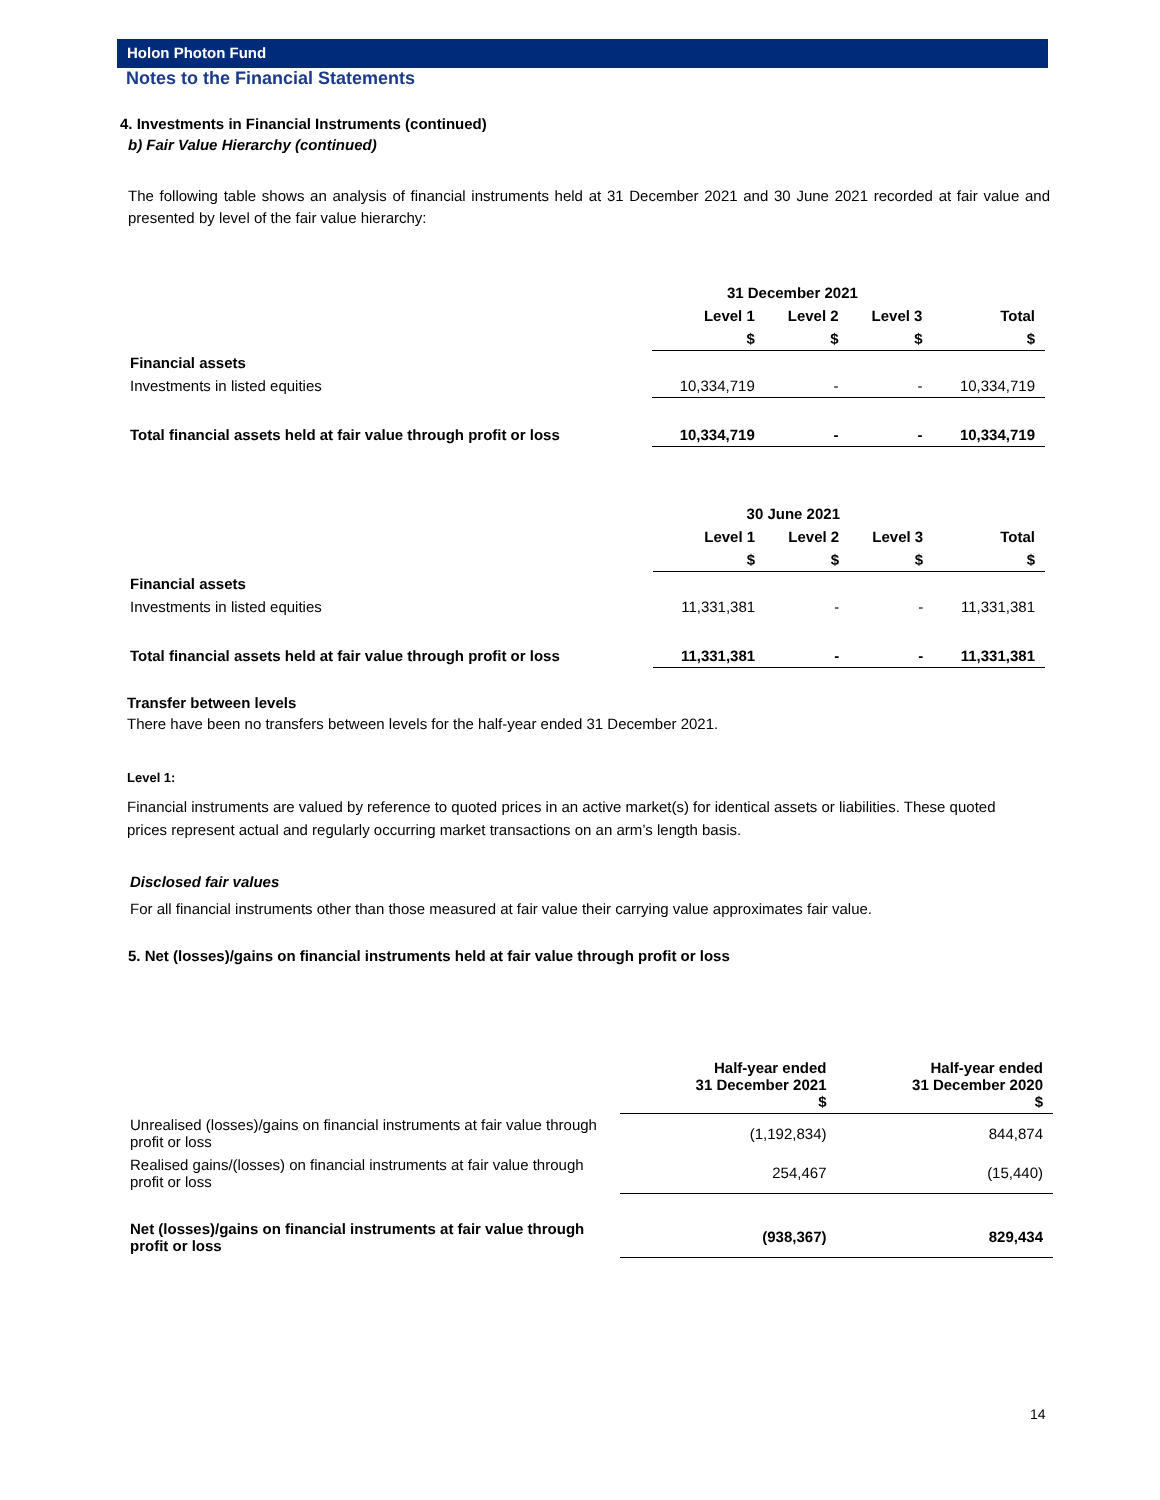Holon Photon Fund
Notes to the Financial Statements
4. Investments in Financial Instruments (continued)
b) Fair Value Hierarchy (continued)
The following table shows an analysis of financial instruments held at 31 December 2021 and 30 June 2021 recorded at fair value and presented by level of the fair value hierarchy:
| | 31 December 2021 | | | |
| --- | --- | --- | --- | --- |
| | Level 1 | Level 2 | Level 3 | Total |
| | $ | $ | $ | $ |
| Financial assets | | | | |
| Investments in listed equities | 10,334,719 | - | - | 10,334,719 |
| Total financial assets held at fair value through profit or loss | 10,334,719 | - | - | 10,334,719 |
| | 30 June 2021 | | | |
| --- | --- | --- | --- | --- |
| | Level 1 | Level 2 | Level 3 | Total |
| | $ | $ | $ | $ |
| Financial assets | | | | |
| Investments in listed equities | 11,331,381 | - | - | 11,331,381 |
| Total financial assets held at fair value through profit or loss | 11,331,381 | - | - | 11,331,381 |
Transfer between levels
There have been no transfers between levels for the half-year ended 31 December 2021.
Level 1:
Financial instruments are valued by reference to quoted prices in an active market(s) for identical assets or liabilities. These quoted prices represent actual and regularly occurring market transactions on an arm’s length basis.
Disclosed fair values
For all financial instruments other than those measured at fair value their carrying value approximates fair value.
5. Net (losses)/gains on financial instruments held at fair value through profit or loss
| | Half-year ended 31 December 2021 $ | Half-year ended 31 December 2020 $ |
| Unrealised (losses)/gains on financial instruments at fair value through profit or loss | (1,192,834) | 844,874 |
| Realised gains/(losses) on financial instruments at fair value through profit or loss | 254,467 | (15,440) |
| Net (losses)/gains on financial instruments at fair value through profit or loss | (938,367) | 829,434 |
14